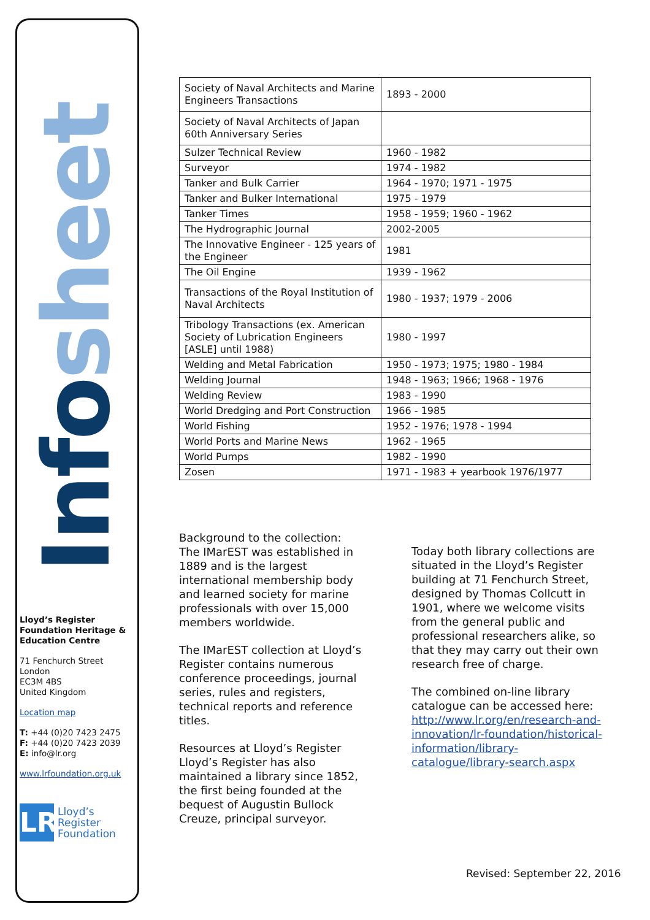Infosheet
Lloyd’s Register Foundation Heritage & Education Centre
71 Fenchurch Street
London
EC3M 4BS
United Kingdom
Location map
T: +44 (0)20 7423 2475
F: +44 (0)20 7423 2039
E: info@lr.org
www.lrfoundation.org.uk
LR
Lloyd’s Register
Foundation
| Society of Naval Architects and Marine Engineers Transactions | 1893 - 2000 |
| Society of Naval Architects of Japan 60th Anniversary Series | |
| Sulzer Technical Review | 1960 - 1982 |
| Surveyor | 1974 - 1982 |
| Tanker and Bulk Carrier | 1964 - 1970; 1971 - 1975 |
| Tanker and Bulker International | 1975 - 1979 |
| Tanker Times | 1958 - 1959; 1960 - 1962 |
| The Hydrographic Journal | 2002-2005 |
| The Innovative Engineer - 125 years of the Engineer | 1981 |
| The Oil Engine | 1939 - 1962 |
| Transactions of the Royal Institution of Naval Architects | 1980 - 1937; 1979 - 2006 |
| Tribology Transactions (ex. American Society of Lubrication Engineers [ASLE] until 1988) | 1980 - 1997 |
| Welding and Metal Fabrication | 1950 - 1973; 1975; 1980 - 1984 |
| Welding Journal | 1948 - 1963; 1966; 1968 - 1976 |
| Welding Review | 1983 - 1990 |
| World Dredging and Port Construction | 1966 - 1985 |
| World Fishing | 1952 - 1976; 1978 - 1994 |
| World Ports and Marine News | 1962 - 1965 |
| World Pumps | 1982 - 1990 |
| Zosen | 1971 - 1983 + yearbook 1976/1977 |
Background to the collection:
The IMarEST was established in 1889 and is the largest international membership body and learned society for marine professionals with over 15,000 members worldwide.
The IMarEST collection at Lloyd’s Register contains numerous conference proceedings, journal series, rules and registers, technical reports and reference titles.
Resources at Lloyd’s Register
Lloyd’s Register has also maintained a library since 1852, the first being founded at the bequest of Augustin Bullock Creuze, principal surveyor.
Today both library collections are situated in the Lloyd’s Register building at 71 Fenchurch Street, designed by Thomas Collcutt in 1901, where we welcome visits from the general public and professional researchers alike, so that they may carry out their own research free of charge.
The combined on-line library catalogue can be accessed here: http://www.lr.org/en/research-and-innovation/lr-foundation/historical-information/library-catalogue/library-search.aspx
Revised: September 22, 2016